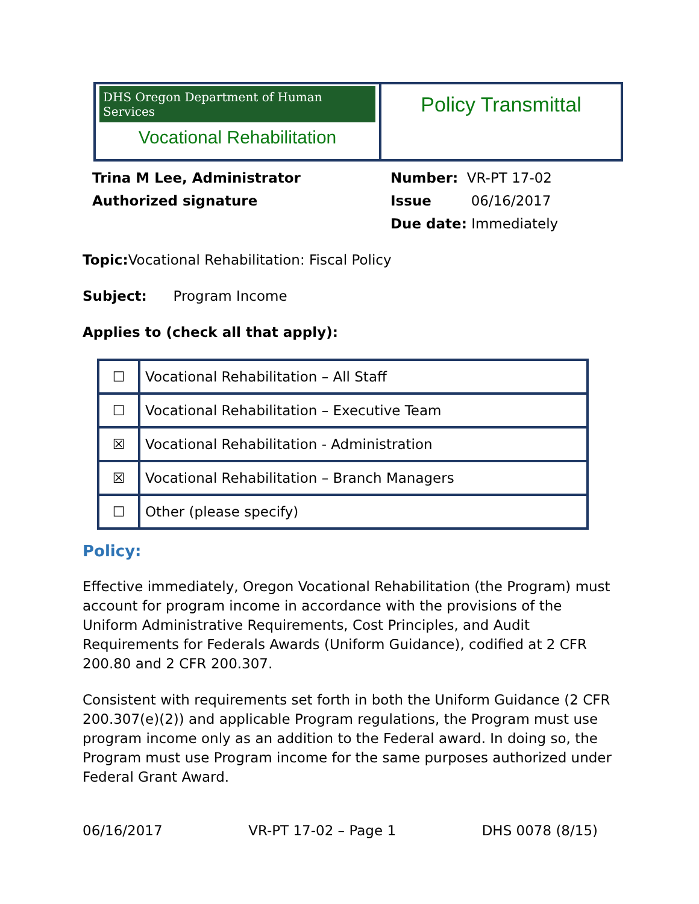DHS Oregon Department of Human Services
Vocational Rehabilitation
Policy Transmittal
Trina M Lee, Administrator
Authorized signature
Number: VR-PT 17-02
Issue 06/16/2017
Due date: Immediately
Topic: Vocational Rehabilitation: Fiscal Policy
Subject: Program Income
Applies to (check all that apply):
| ☐ | Vocational Rehabilitation – All Staff |
| ☐ | Vocational Rehabilitation – Executive Team |
| ☒ | Vocational Rehabilitation - Administration |
| ☒ | Vocational Rehabilitation – Branch Managers |
| ☐ | Other (please specify) |
Policy:
Effective immediately, Oregon Vocational Rehabilitation (the Program) must account for program income in accordance with the provisions of the Uniform Administrative Requirements, Cost Principles, and Audit Requirements for Federals Awards (Uniform Guidance), codified at 2 CFR 200.80 and 2 CFR 200.307.
Consistent with requirements set forth in both the Uniform Guidance (2 CFR 200.307(e)(2)) and applicable Program regulations, the Program must use program income only as an addition to the Federal award. In doing so, the Program must use Program income for the same purposes authorized under Federal Grant Award.
06/16/2017 VR-PT 17-02 – Page 1 DHS 0078 (8/15)